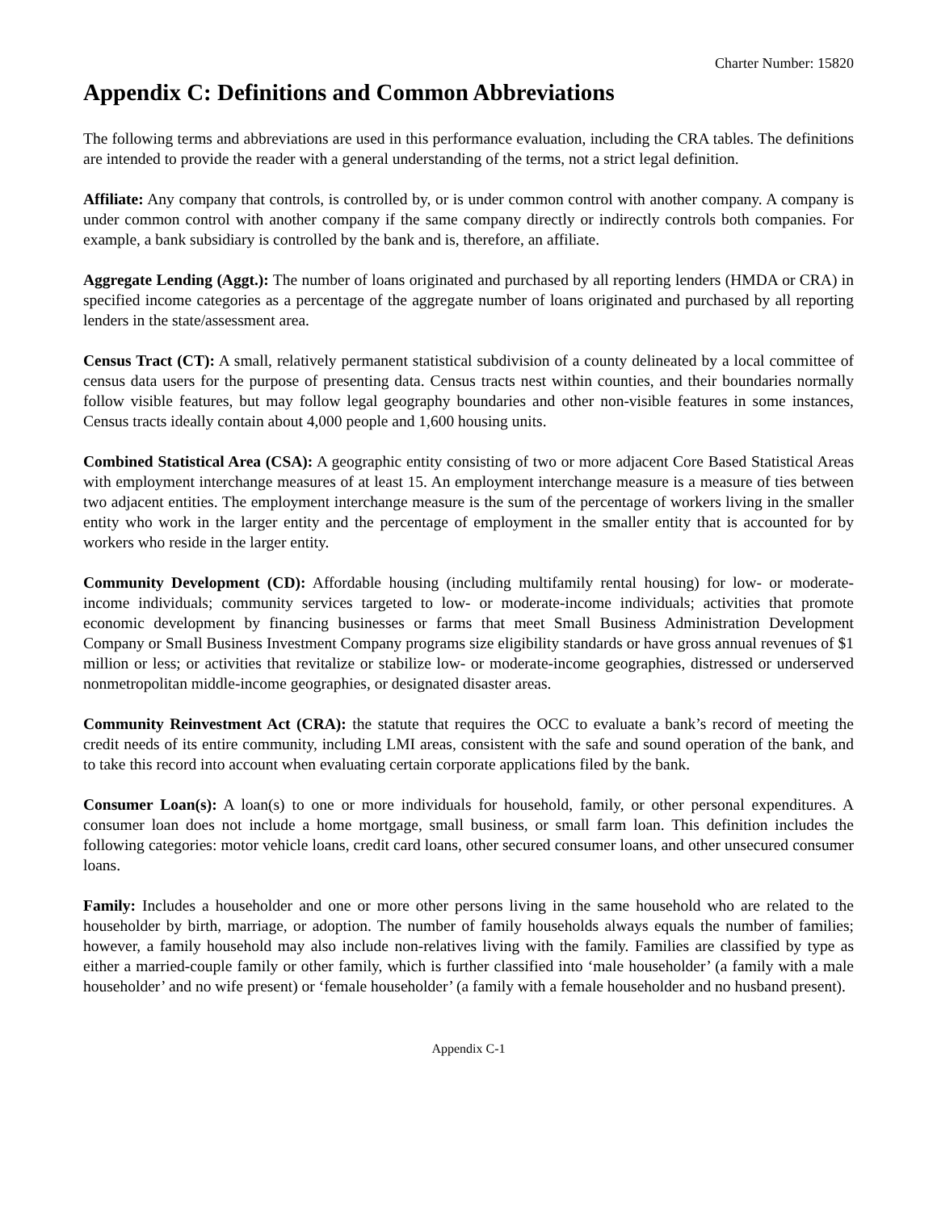Charter Number: 15820
Appendix C: Definitions and Common Abbreviations
The following terms and abbreviations are used in this performance evaluation, including the CRA tables. The definitions are intended to provide the reader with a general understanding of the terms, not a strict legal definition.
Affiliate: Any company that controls, is controlled by, or is under common control with another company. A company is under common control with another company if the same company directly or indirectly controls both companies. For example, a bank subsidiary is controlled by the bank and is, therefore, an affiliate.
Aggregate Lending (Aggt.): The number of loans originated and purchased by all reporting lenders (HMDA or CRA) in specified income categories as a percentage of the aggregate number of loans originated and purchased by all reporting lenders in the state/assessment area.
Census Tract (CT): A small, relatively permanent statistical subdivision of a county delineated by a local committee of census data users for the purpose of presenting data. Census tracts nest within counties, and their boundaries normally follow visible features, but may follow legal geography boundaries and other non-visible features in some instances, Census tracts ideally contain about 4,000 people and 1,600 housing units.
Combined Statistical Area (CSA): A geographic entity consisting of two or more adjacent Core Based Statistical Areas with employment interchange measures of at least 15. An employment interchange measure is a measure of ties between two adjacent entities. The employment interchange measure is the sum of the percentage of workers living in the smaller entity who work in the larger entity and the percentage of employment in the smaller entity that is accounted for by workers who reside in the larger entity.
Community Development (CD): Affordable housing (including multifamily rental housing) for low- or moderate-income individuals; community services targeted to low- or moderate-income individuals; activities that promote economic development by financing businesses or farms that meet Small Business Administration Development Company or Small Business Investment Company programs size eligibility standards or have gross annual revenues of $1 million or less; or activities that revitalize or stabilize low- or moderate-income geographies, distressed or underserved nonmetropolitan middle-income geographies, or designated disaster areas.
Community Reinvestment Act (CRA): the statute that requires the OCC to evaluate a bank’s record of meeting the credit needs of its entire community, including LMI areas, consistent with the safe and sound operation of the bank, and to take this record into account when evaluating certain corporate applications filed by the bank.
Consumer Loan(s): A loan(s) to one or more individuals for household, family, or other personal expenditures. A consumer loan does not include a home mortgage, small business, or small farm loan. This definition includes the following categories: motor vehicle loans, credit card loans, other secured consumer loans, and other unsecured consumer loans.
Family: Includes a householder and one or more other persons living in the same household who are related to the householder by birth, marriage, or adoption. The number of family households always equals the number of families; however, a family household may also include non-relatives living with the family. Families are classified by type as either a married-couple family or other family, which is further classified into ‘male householder’ (a family with a male householder’ and no wife present) or ‘female householder’ (a family with a female householder and no husband present).
Appendix C-1